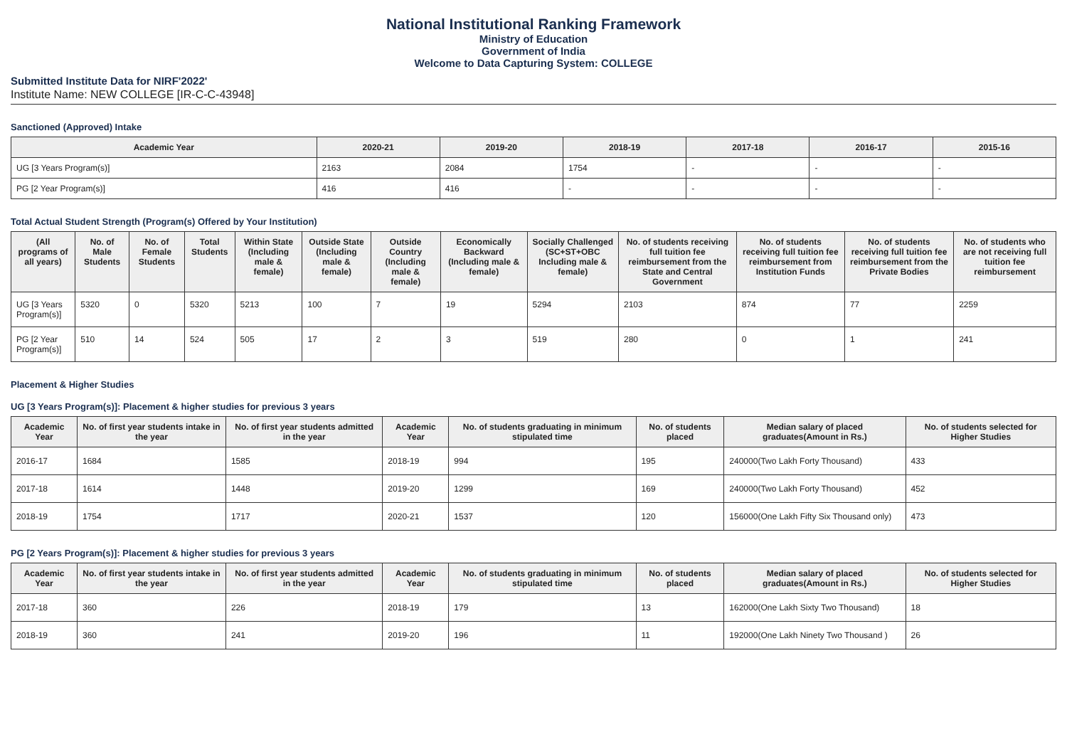National Institutional Ranking Framework
Ministry of Education
Government of India
Welcome to Data Capturing System: COLLEGE
Submitted Institute Data for NIRF'2022'
Institute Name: NEW COLLEGE [IR-C-C-43948]
Sanctioned (Approved) Intake
| Academic Year | 2020-21 | 2019-20 | 2018-19 | 2017-18 | 2016-17 | 2015-16 |
| --- | --- | --- | --- | --- | --- | --- |
| UG [3 Years Program(s)] | 2163 | 2084 | 1754 | - | - | - |
| PG [2 Year Program(s)] | 416 | 416 | - | - | - | - |
Total Actual Student Strength (Program(s) Offered by Your Institution)
| (All programs of all years) | No. of Male Students | No. of Female Students | Total Students | Within State (Including male & female) | Outside State (Including male & female) | Outside Country (Including male & female) | Economically Backward (Including male & female) | Socially Challenged (SC+ST+OBC Including male & female) | No. of students receiving full tuition fee reimbursement from the State and Central Government | No. of students receiving full tuition fee reimbursement from Institution Funds | No. of students receiving full tuition fee reimbursement from the Private Bodies | No. of students who are not receiving full tuition fee reimbursement |
| --- | --- | --- | --- | --- | --- | --- | --- | --- | --- | --- | --- | --- |
| UG [3 Years Program(s)] | 5320 | 0 | 5320 | 5213 | 100 | 7 | 19 | 5294 | 2103 | 874 | 77 | 2259 |
| PG [2 Year Program(s)] | 510 | 14 | 524 | 505 | 17 | 2 | 3 | 519 | 280 | 0 | 1 | 241 |
Placement & Higher Studies
UG [3 Years Program(s)]: Placement & higher studies for previous 3 years
| Academic Year | No. of first year students intake in the year | No. of first year students admitted in the year | Academic Year | No. of students graduating in minimum stipulated time | No. of students placed | Median salary of placed graduates(Amount in Rs.) | No. of students selected for Higher Studies |
| --- | --- | --- | --- | --- | --- | --- | --- |
| 2016-17 | 1684 | 1585 | 2018-19 | 994 | 195 | 240000(Two Lakh Forty Thousand) | 433 |
| 2017-18 | 1614 | 1448 | 2019-20 | 1299 | 169 | 240000(Two Lakh Forty Thousand) | 452 |
| 2018-19 | 1754 | 1717 | 2020-21 | 1537 | 120 | 156000(One Lakh Fifty Six Thousand only) | 473 |
PG [2 Years Program(s)]: Placement & higher studies for previous 3 years
| Academic Year | No. of first year students intake in the year | No. of first year students admitted in the year | Academic Year | No. of students graduating in minimum stipulated time | No. of students placed | Median salary of placed graduates(Amount in Rs.) | No. of students selected for Higher Studies |
| --- | --- | --- | --- | --- | --- | --- | --- |
| 2017-18 | 360 | 226 | 2018-19 | 179 | 13 | 162000(One Lakh Sixty Two Thousand) | 18 |
| 2018-19 | 360 | 241 | 2019-20 | 196 | 11 | 192000(One Lakh Ninety Two Thousand ) | 26 |